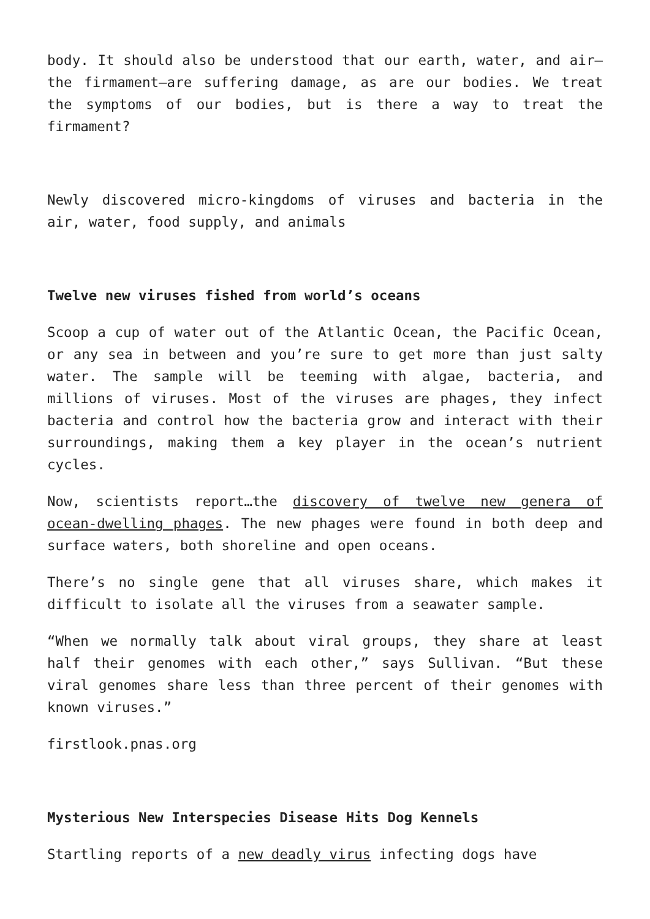body. It should also be understood that our earth, water, and air—the firmament—are suffering damage, as are our bodies. We treat the symptoms of our bodies, but is there a way to treat the firmament?
Newly discovered micro-kingdoms of viruses and bacteria in the air, water, food supply, and animals
Twelve new viruses fished from world’s oceans
Scoop a cup of water out of the Atlantic Ocean, the Pacific Ocean, or any sea in between and you’re sure to get more than just salty water. The sample will be teeming with algae, bacteria, and millions of viruses. Most of the viruses are phages, they infect bacteria and control how the bacteria grow and interact with their surroundings, making them a key player in the ocean’s nutrient cycles.
Now, scientists report…the discovery of twelve new genera of ocean-dwelling phages. The new phages were found in both deep and surface waters, both shoreline and open oceans.
There’s no single gene that all viruses share, which makes it difficult to isolate all the viruses from a seawater sample.
“When we normally talk about viral groups, they share at least half their genomes with each other,” says Sullivan. “But these viral genomes share less than three percent of their genomes with known viruses.”
firstlook.pnas.org
Mysterious New Interspecies Disease Hits Dog Kennels
Startling reports of a new deadly virus infecting dogs have